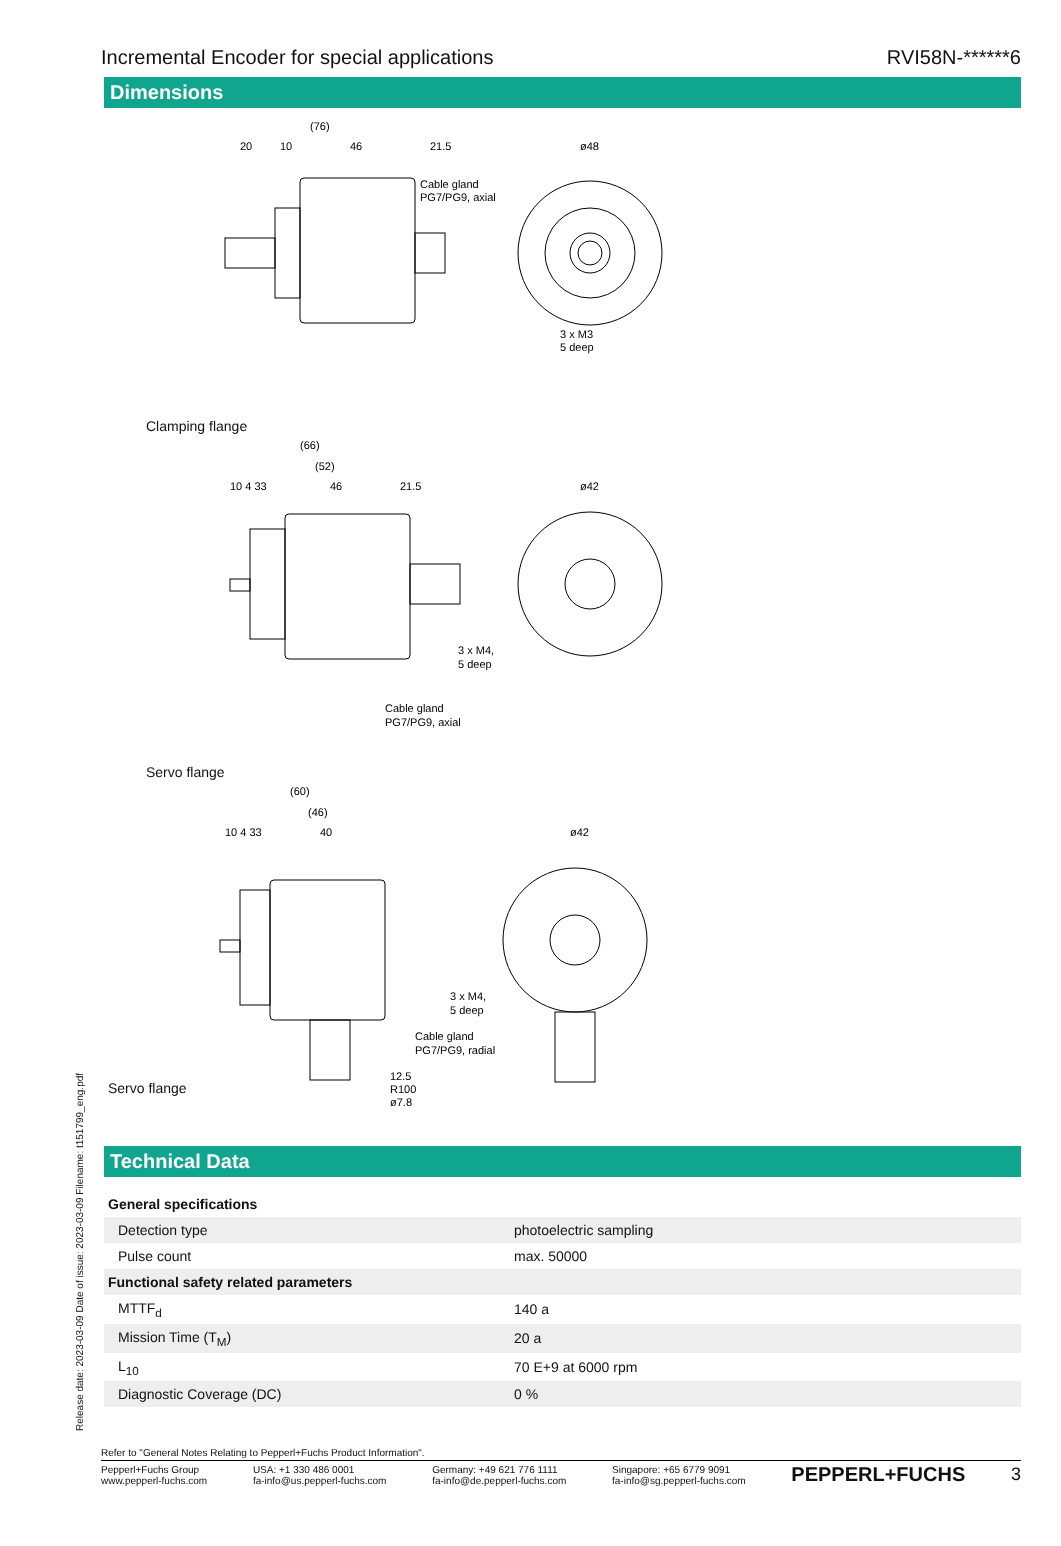Incremental Encoder for special applications RVI58N-******6
Dimensions
(76)
20
10
46
21.5
Cable gland
PG7/PG9, axial
ø48
3 x M3
5 deep
Clamping flange
(66)
(52)
10 4 33
46
21.5
ø42
3 x M4,
5 deep
Cable gland
PG7/PG9, axial
Servo flange
(60)
(46)
10 4 33
40
ø42
3 x M4,
5 deep
Cable gland
PG7/PG9, radial
12.5
R100
ø7.8
Servo flange
Technical Data
| General specifications | | |
| Detection type | | photoelectric sampling |
| Pulse count | | max. 50000 |
| Functional safety related parameters | | |
| MTTF<sub>d</sub> | | 140 a |
| Mission Time (T<sub>M</sub>) | | 20 a |
| L<sub>10</sub> | | 70 E+9 at 6000 rpm |
| Diagnostic Coverage (DC) | | 0 % |
Release date: 2023-03-09 Date of issue: 2023-03-09 Filename: t151799_eng.pdf
Refer to "General Notes Relating to Pepperl+Fuchs Product Information".
Pepperl+Fuchs Group
www.pepperl-fuchs.com USA: +1 330 486 0001
fa-info@us.pepperl-fuchs.com Germany: +49 621 776 1111
fa-info@de.pepperl-fuchs.com Singapore: +65 6779 9091
fa-info@sg.pepperl-fuchs.com PEPPERL+FUCHS 3